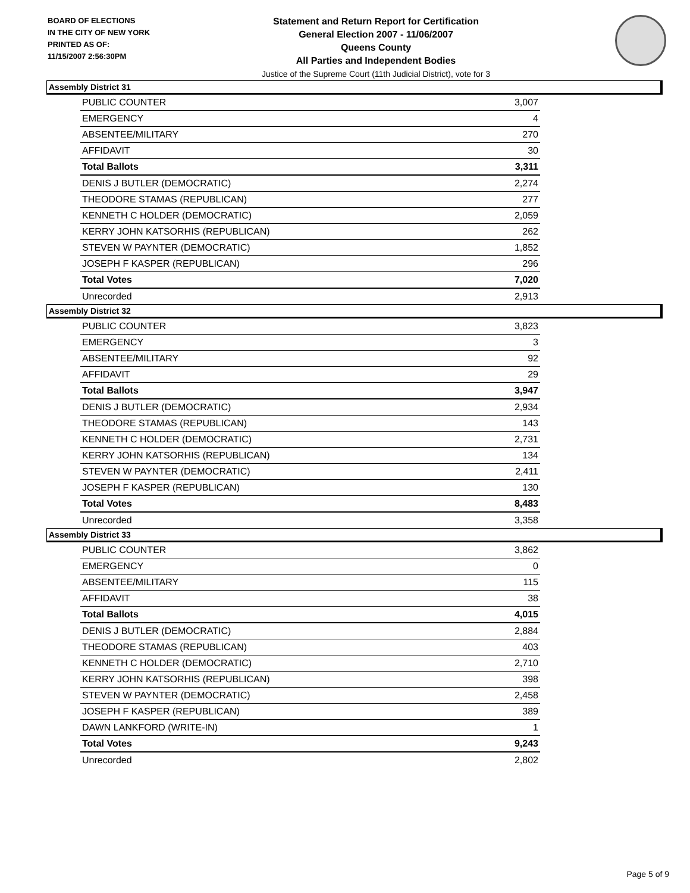BOARD OF ELECTIONS
IN THE CITY OF NEW YORK
PRINTED AS OF:
11/15/2007 2:56:30PM
Statement and Return Report for Certification
General Election 2007 - 11/06/2007
Queens County
All Parties and Independent Bodies
Justice of the Supreme Court (11th Judicial District), vote for 3
Assembly District 31
| PUBLIC COUNTER | 3,007 |
| EMERGENCY | 4 |
| ABSENTEE/MILITARY | 270 |
| AFFIDAVIT | 30 |
| Total Ballots | 3,311 |
| DENIS J BUTLER (DEMOCRATIC) | 2,274 |
| THEODORE STAMAS (REPUBLICAN) | 277 |
| KENNETH C HOLDER (DEMOCRATIC) | 2,059 |
| KERRY JOHN KATSORHIS (REPUBLICAN) | 262 |
| STEVEN W PAYNTER (DEMOCRATIC) | 1,852 |
| JOSEPH F KASPER (REPUBLICAN) | 296 |
| Total Votes | 7,020 |
| Unrecorded | 2,913 |
Assembly District 32
| PUBLIC COUNTER | 3,823 |
| EMERGENCY | 3 |
| ABSENTEE/MILITARY | 92 |
| AFFIDAVIT | 29 |
| Total Ballots | 3,947 |
| DENIS J BUTLER (DEMOCRATIC) | 2,934 |
| THEODORE STAMAS (REPUBLICAN) | 143 |
| KENNETH C HOLDER (DEMOCRATIC) | 2,731 |
| KERRY JOHN KATSORHIS (REPUBLICAN) | 134 |
| STEVEN W PAYNTER (DEMOCRATIC) | 2,411 |
| JOSEPH F KASPER (REPUBLICAN) | 130 |
| Total Votes | 8,483 |
| Unrecorded | 3,358 |
Assembly District 33
| PUBLIC COUNTER | 3,862 |
| EMERGENCY | 0 |
| ABSENTEE/MILITARY | 115 |
| AFFIDAVIT | 38 |
| Total Ballots | 4,015 |
| DENIS J BUTLER (DEMOCRATIC) | 2,884 |
| THEODORE STAMAS (REPUBLICAN) | 403 |
| KENNETH C HOLDER (DEMOCRATIC) | 2,710 |
| KERRY JOHN KATSORHIS (REPUBLICAN) | 398 |
| STEVEN W PAYNTER (DEMOCRATIC) | 2,458 |
| JOSEPH F KASPER (REPUBLICAN) | 389 |
| DAWN LANKFORD (WRITE-IN) | 1 |
| Total Votes | 9,243 |
| Unrecorded | 2,802 |
Page 5 of 9